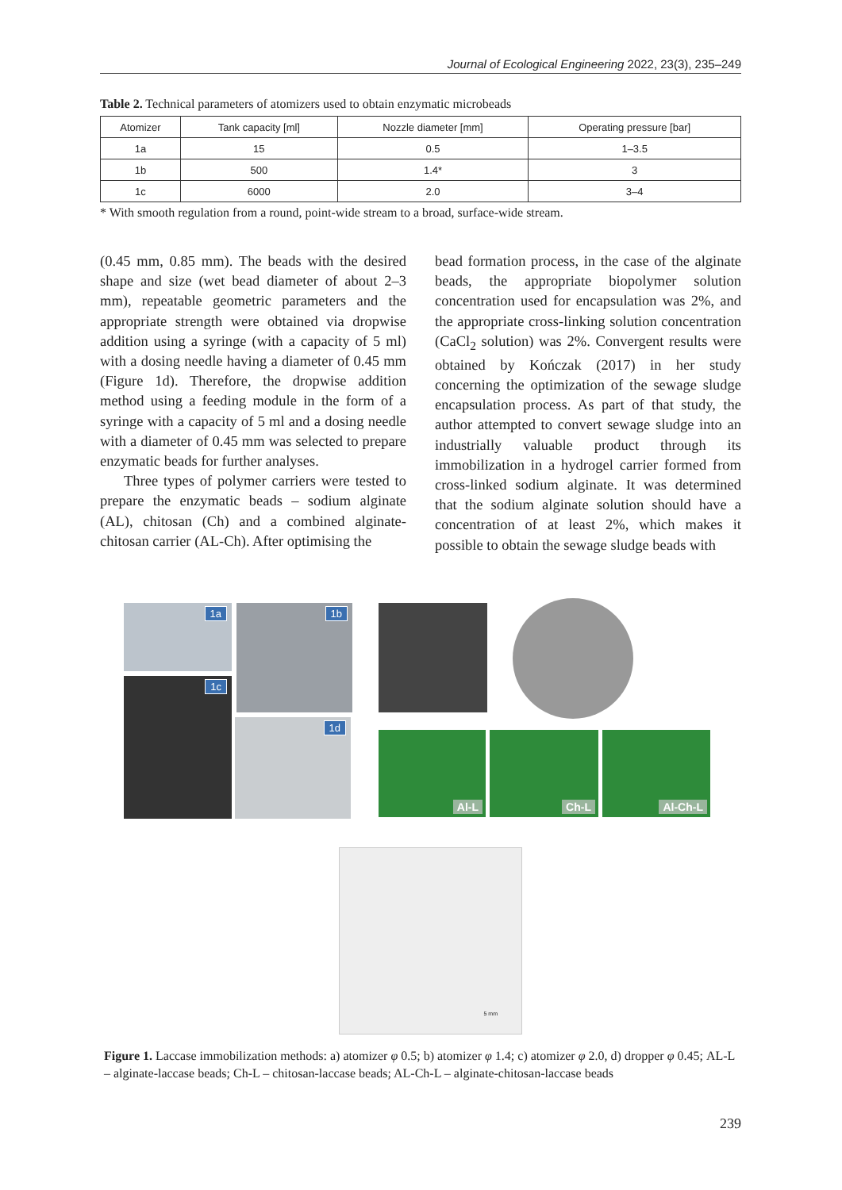Journal of Ecological Engineering 2022, 23(3), 235–249
Table 2. Technical parameters of atomizers used to obtain enzymatic microbeads
| Atomizer | Tank capacity [ml] | Nozzle diameter [mm] | Operating pressure [bar] |
| --- | --- | --- | --- |
| 1a | 15 | 0.5 | 1–3.5 |
| 1b | 500 | 1.4* | 3 |
| 1c | 6000 | 2.0 | 3–4 |
* With smooth regulation from a round, point-wide stream to a broad, surface-wide stream.
(0.45 mm, 0.85 mm). The beads with the desired shape and size (wet bead diameter of about 2–3 mm), repeatable geometric parameters and the appropriate strength were obtained via dropwise addition using a syringe (with a capacity of 5 ml) with a dosing needle having a diameter of 0.45 mm (Figure 1d). Therefore, the dropwise addition method using a feeding module in the form of a syringe with a capacity of 5 ml and a dosing needle with a diameter of 0.45 mm was selected to prepare enzymatic beads for further analyses.
Three types of polymer carriers were tested to prepare the enzymatic beads – sodium alginate (AL), chitosan (Ch) and a combined alginate-chitosan carrier (AL-Ch). After optimising the
bead formation process, in the case of the alginate beads, the appropriate biopolymer solution concentration used for encapsulation was 2%, and the appropriate cross-linking solution concentration (CaCl<sub>2</sub> solution) was 2%. Convergent results were obtained by Kończak (2017) in her study concerning the optimization of the sewage sludge encapsulation process. As part of that study, the author attempted to convert sewage sludge into an industrially valuable product through its immobilization in a hydrogel carrier formed from cross-linked sodium alginate. It was determined that the sodium alginate solution should have a concentration of at least 2%, which makes it possible to obtain the sewage sludge beads with
1a 1b
1c
1d
Al-L Ch-L Al-Ch-L
5 mm
Figure 1. Laccase immobilization methods: a) atomizer φ 0.5; b) atomizer φ 1.4; c) atomizer φ 2.0, d) dropper φ 0.45; AL-L – alginate-laccase beads; Ch-L – chitosan-laccase beads; AL-Ch-L – alginate-chitosan-laccase beads
239